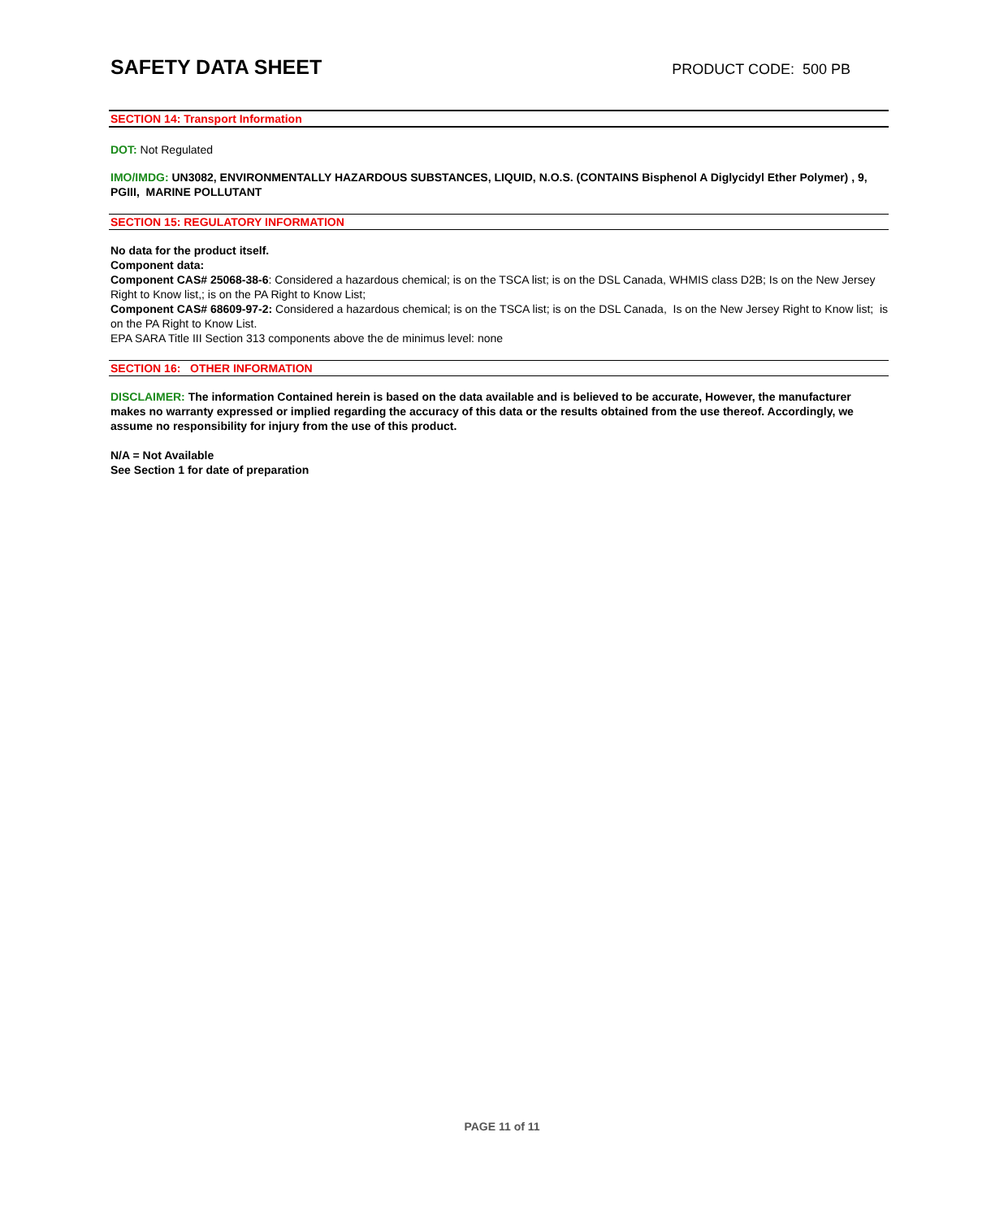SAFETY DATA SHEET
PRODUCT CODE: 500 PB
SECTION 14: Transport Information
DOT: Not Regulated
IMO/IMDG: UN3082, ENVIRONMENTALLY HAZARDOUS SUBSTANCES, LIQUID, N.O.S. (CONTAINS Bisphenol A Diglycidyl Ether Polymer) , 9, PGIII, MARINE POLLUTANT
SECTION 15: REGULATORY INFORMATION
No data for the product itself.
Component data:
Component CAS# 25068-38-6: Considered a hazardous chemical; is on the TSCA list; is on the DSL Canada, WHMIS class D2B; Is on the New Jersey Right to Know list,; is on the PA Right to Know List;
Component CAS# 68609-97-2: Considered a hazardous chemical; is on the TSCA list; is on the DSL Canada, Is on the New Jersey Right to Know list; is on the PA Right to Know List.
EPA SARA Title III Section 313 components above the de minimus level: none
SECTION 16: OTHER INFORMATION
DISCLAIMER: The information Contained herein is based on the data available and is believed to be accurate, However, the manufacturer makes no warranty expressed or implied regarding the accuracy of this data or the results obtained from the use thereof. Accordingly, we assume no responsibility for injury from the use of this product.
N/A = Not Available
See Section 1 for date of preparation
PAGE 11 of 11